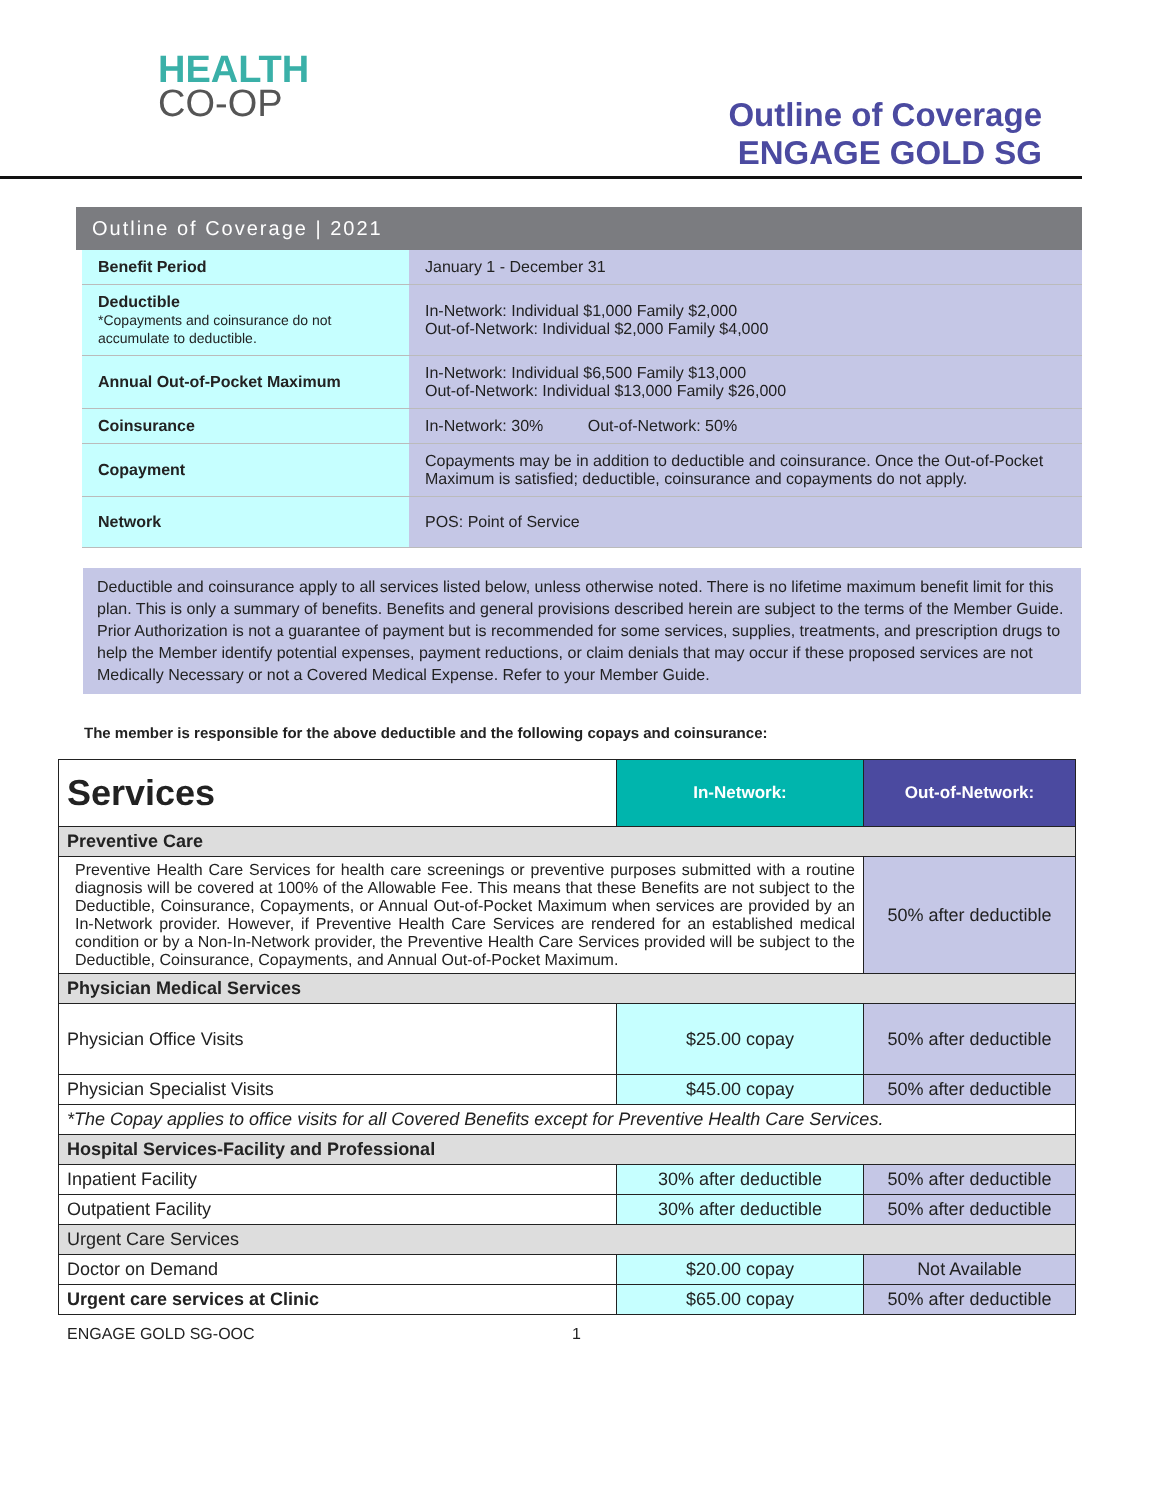HEALTH
CO-OP
Outline of Coverage
ENGAGE GOLD SG
Outline of Coverage | 2021
| Benefit Period | January 1 - December 31 |
| Deductible *Copayments and coinsurance do not accumulate to deductible. | In-Network: Individual $1,000 Family $2,000 Out-of-Network: Individual $2,000 Family $4,000 |
| Annual Out-of-Pocket Maximum | In-Network: Individual $6,500 Family $13,000 Out-of-Network: Individual $13,000 Family $26,000 |
| Coinsurance | In-Network: 30% Out-of-Network: 50% |
| Copayment | Copayments may be in addition to deductible and coinsurance. Once the Out-of-Pocket Maximum is satisfied; deductible, coinsurance and copayments do not apply. |
| Network | POS: Point of Service |
Deductible and coinsurance apply to all services listed below, unless otherwise noted. There is no lifetime maximum benefit limit for this plan. This is only a summary of benefits. Benefits and general provisions described herein are subject to the terms of the Member Guide. Prior Authorization is not a guarantee of payment but is recommended for some services, supplies, treatments, and prescription drugs to help the Member identify potential expenses, payment reductions, or claim denials that may occur if these proposed services are not Medically Necessary or not a Covered Medical Expense. Refer to your Member Guide.
The member is responsible for the above deductible and the following copays and coinsurance:
| Services | In-Network: | Out-of-Network: |
| --- | --- | --- |
| Preventive Care | | |
| Preventive Health Care Services for health care screenings or preventive purposes submitted with a routine diagnosis will be covered at 100% of the Allowable Fee. This means that these Benefits are not subject to the Deductible, Coinsurance, Copayments, or Annual Out-of-Pocket Maximum when services are provided by an In-Network provider. However, if Preventive Health Care Services are rendered for an established medical condition or by a Non-In-Network provider, the Preventive Health Care Services provided will be subject to the Deductible, Coinsurance, Copayments, and Annual Out-of-Pocket Maximum. | | 50% after deductible |
| Physician Medical Services | | |
| Physician Office Visits | $25.00 copay | 50% after deductible |
| Physician Specialist Visits | $45.00 copay | 50% after deductible |
| *The Copay applies to office visits for all Covered Benefits except for Preventive Health Care Services. | | |
| Hospital Services-Facility and Professional | | |
| Inpatient Facility | 30% after deductible | 50% after deductible |
| Outpatient Facility | 30% after deductible | 50% after deductible |
| Urgent Care Services | | |
| Doctor on Demand | $20.00 copay | Not Available |
| Urgent care services at Clinic | $65.00 copay | 50% after deductible |
ENGAGE GOLD SG-OOC 1